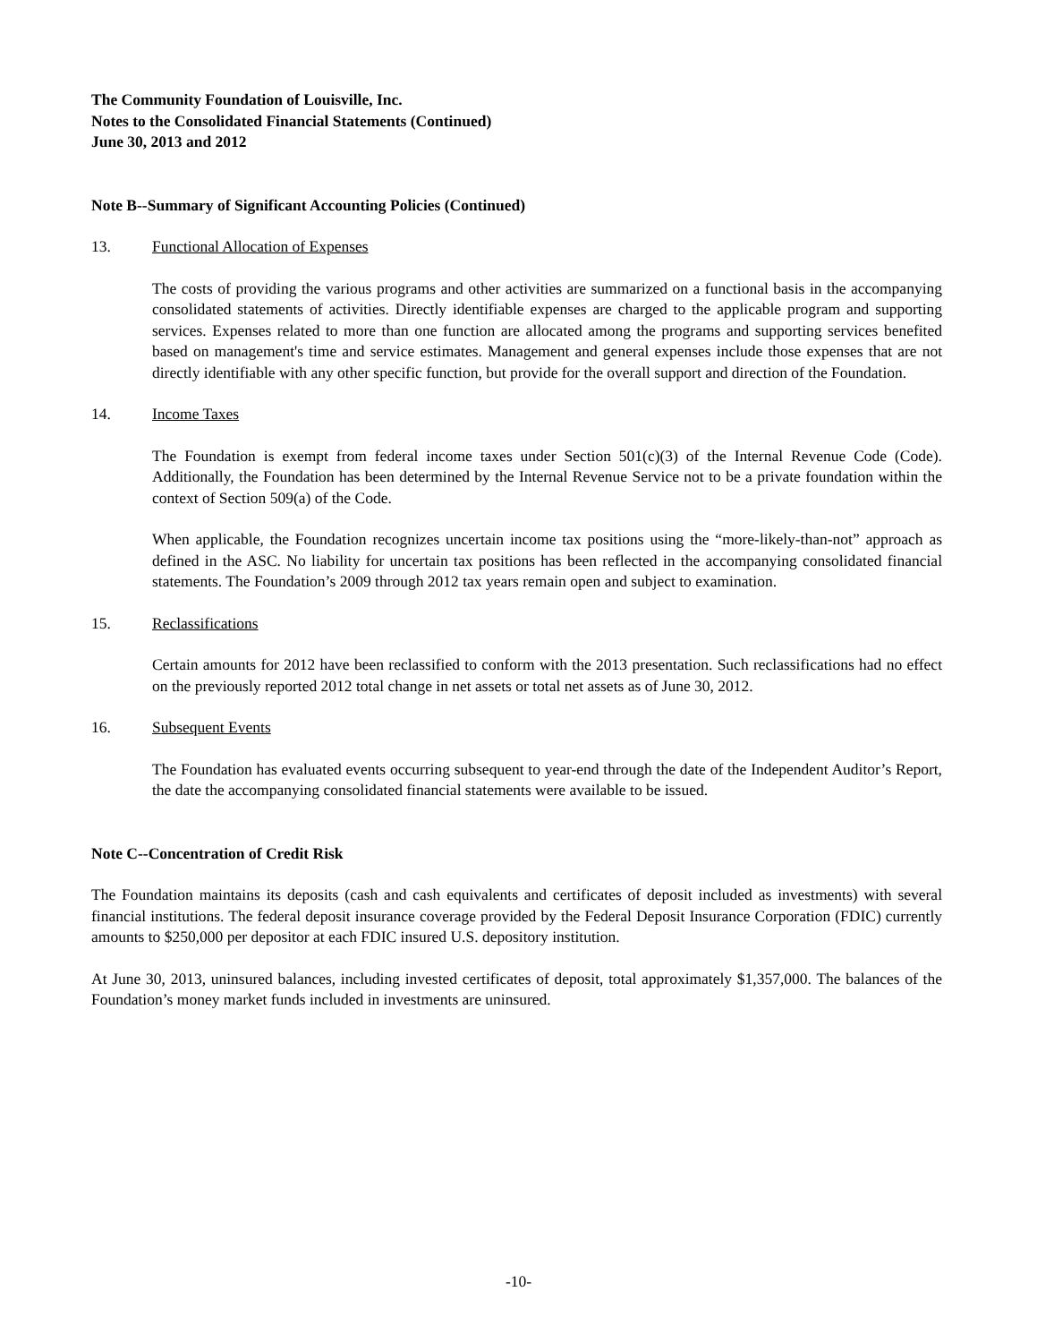The Community Foundation of Louisville, Inc.
Notes to the Consolidated Financial Statements (Continued)
June 30, 2013 and 2012
Note B--Summary of Significant Accounting Policies (Continued)
13. Functional Allocation of Expenses
The costs of providing the various programs and other activities are summarized on a functional basis in the accompanying consolidated statements of activities. Directly identifiable expenses are charged to the applicable program and supporting services. Expenses related to more than one function are allocated among the programs and supporting services benefited based on management's time and service estimates. Management and general expenses include those expenses that are not directly identifiable with any other specific function, but provide for the overall support and direction of the Foundation.
14. Income Taxes
The Foundation is exempt from federal income taxes under Section 501(c)(3) of the Internal Revenue Code (Code). Additionally, the Foundation has been determined by the Internal Revenue Service not to be a private foundation within the context of Section 509(a) of the Code.
When applicable, the Foundation recognizes uncertain income tax positions using the “more-likely-than-not” approach as defined in the ASC. No liability for uncertain tax positions has been reflected in the accompanying consolidated financial statements. The Foundation’s 2009 through 2012 tax years remain open and subject to examination.
15. Reclassifications
Certain amounts for 2012 have been reclassified to conform with the 2013 presentation. Such reclassifications had no effect on the previously reported 2012 total change in net assets or total net assets as of June 30, 2012.
16. Subsequent Events
The Foundation has evaluated events occurring subsequent to year-end through the date of the Independent Auditor’s Report, the date the accompanying consolidated financial statements were available to be issued.
Note C--Concentration of Credit Risk
The Foundation maintains its deposits (cash and cash equivalents and certificates of deposit included as investments) with several financial institutions. The federal deposit insurance coverage provided by the Federal Deposit Insurance Corporation (FDIC) currently amounts to $250,000 per depositor at each FDIC insured U.S. depository institution.
At June 30, 2013, uninsured balances, including invested certificates of deposit, total approximately $1,357,000. The balances of the Foundation’s money market funds included in investments are uninsured.
-10-